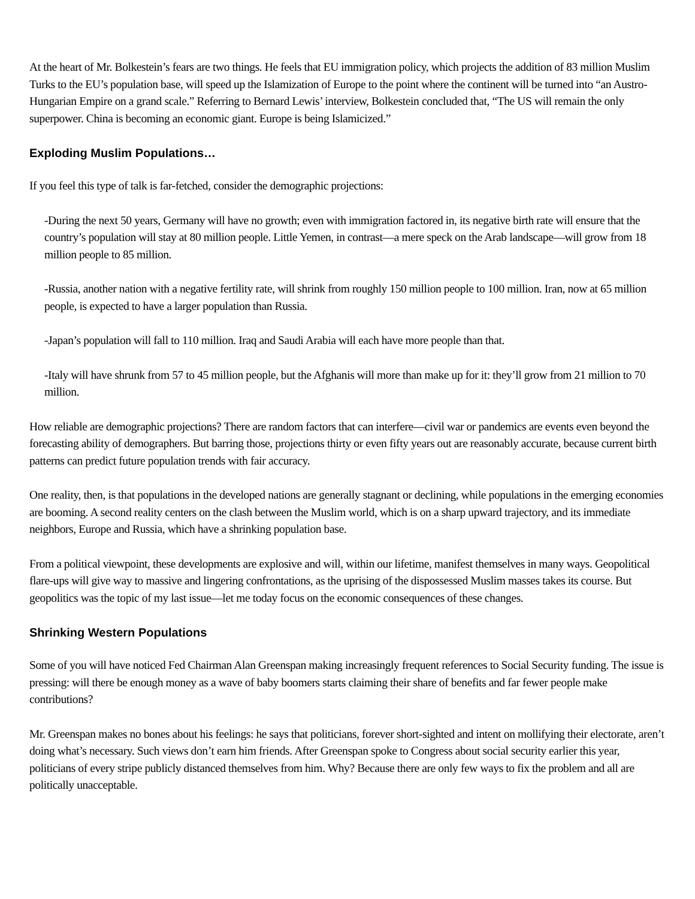At the heart of Mr. Bolkestein’s fears are two things. He feels that EU immigration policy, which projects the addition of 83 million Muslim Turks to the EU’s population base, will speed up the Islamization of Europe to the point where the continent will be turned into “an Austro-Hungarian Empire on a grand scale.” Referring to Bernard Lewis’ interview, Bolkestein concluded that, “The US will remain the only superpower. China is becoming an economic giant. Europe is being Islamicized.”
Exploding Muslim Populations…
If you feel this type of talk is far-fetched, consider the demographic projections:
-During the next 50 years, Germany will have no growth; even with immigration factored in, its negative birth rate will ensure that the country’s population will stay at 80 million people. Little Yemen, in contrast—a mere speck on the Arab landscape—will grow from 18 million people to 85 million.
-Russia, another nation with a negative fertility rate, will shrink from roughly 150 million people to 100 million. Iran, now at 65 million people, is expected to have a larger population than Russia.
-Japan’s population will fall to 110 million. Iraq and Saudi Arabia will each have more people than that.
-Italy will have shrunk from 57 to 45 million people, but the Afghanis will more than make up for it: they’ll grow from 21 million to 70 million.
How reliable are demographic projections? There are random factors that can interfere—civil war or pandemics are events even beyond the forecasting ability of demographers. But barring those, projections thirty or even fifty years out are reasonably accurate, because current birth patterns can predict future population trends with fair accuracy.
One reality, then, is that populations in the developed nations are generally stagnant or declining, while populations in the emerging economies are booming. A second reality centers on the clash between the Muslim world, which is on a sharp upward trajectory, and its immediate neighbors, Europe and Russia, which have a shrinking population base.
From a political viewpoint, these developments are explosive and will, within our lifetime, manifest themselves in many ways. Geopolitical flare-ups will give way to massive and lingering confrontations, as the uprising of the dispossessed Muslim masses takes its course. But geopolitics was the topic of my last issue—let me today focus on the economic consequences of these changes.
Shrinking Western Populations
Some of you will have noticed Fed Chairman Alan Greenspan making increasingly frequent references to Social Security funding. The issue is pressing: will there be enough money as a wave of baby boomers starts claiming their share of benefits and far fewer people make contributions?
Mr. Greenspan makes no bones about his feelings: he says that politicians, forever short-sighted and intent on mollifying their electorate, aren’t doing what’s necessary. Such views don’t earn him friends. After Greenspan spoke to Congress about social security earlier this year, politicians of every stripe publicly distanced themselves from him. Why? Because there are only few ways to fix the problem and all are politically unacceptable.